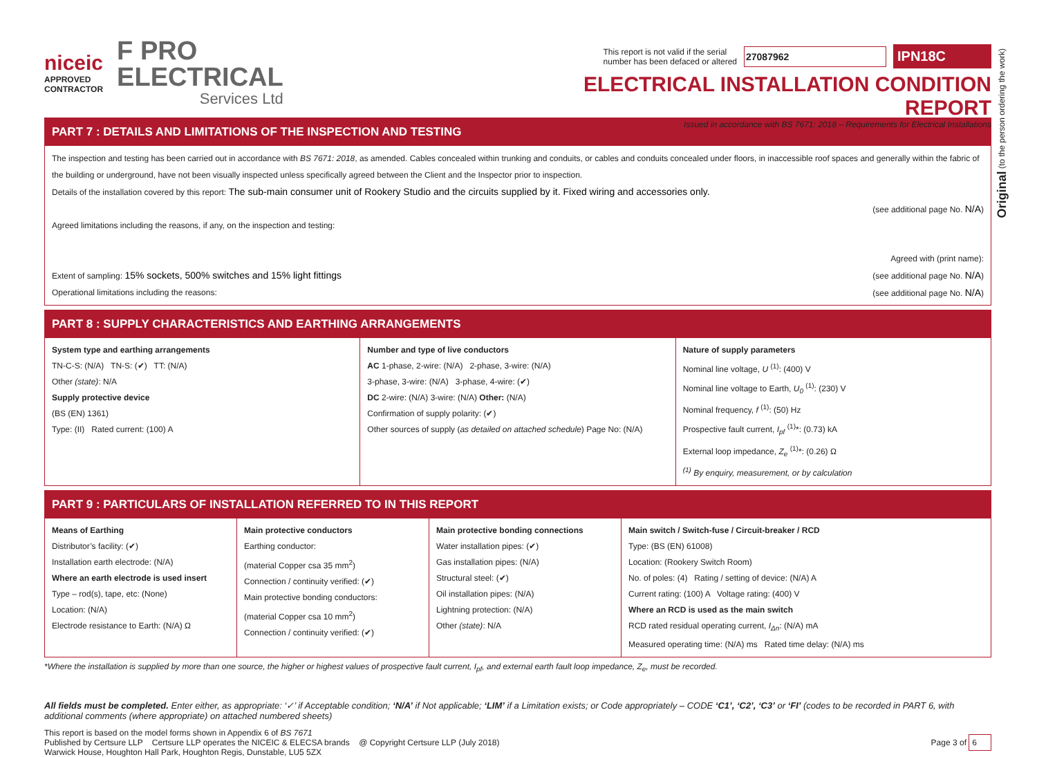Original (to the person ordering the work)
niceic
APPROVED
CONTRACTOR
F PRO
ELECTRICAL
Services Ltd
This report is not valid if the serial
number has been defaced or altered 27087962 IPN18C
ELECTRICAL INSTALLATION CONDITION REPORT
Issued in accordance with BS 7671: 2018 – Requirements for Electrical Installations
PART 7 : DETAILS AND LIMITATIONS OF THE INSPECTION AND TESTING
The inspection and testing has been carried out in accordance with BS 7671: 2018, as amended. Cables concealed within trunking and conduits, or cables and conduits concealed under floors, in inaccessible roof spaces and generally within the fabric of the building or underground, have not been visually inspected unless specifically agreed between the Client and the Inspector prior to inspection.
Details of the installation covered by this report: The sub-main consumer unit of Rookery Studio and the circuits supplied by it. Fixed wiring and accessories only.
(see additional page No. N/A)
Agreed limitations including the reasons, if any, on the inspection and testing:
Agreed with (print name):
Extent of sampling: 15% sockets, 500% switches and 15% light fittings (see additional page No. N/A)
Operational limitations including the reasons: (see additional page No. N/A)
PART 8 : SUPPLY CHARACTERISTICS AND EARTHING ARRANGEMENTS
System type and earthing arrangements
TN-C-S: (N/A) TN-S: (✔) TT: (N/A)
Other (state): N/A
Supply protective device
(BS (EN) 1361)
Type: (II) Rated current: (100) A
Number and type of live conductors
AC 1-phase, 2-wire: (N/A) 2-phase, 3-wire: (N/A)
3-phase, 3-wire: (N/A) 3-phase, 4-wire: (✔)
DC 2-wire: (N/A) 3-wire: (N/A) Other: (N/A)
Confirmation of supply polarity: (✔)
Other sources of supply (as detailed on attached schedule) Page No: (N/A)
Nature of supply parameters
Nominal line voltage, U <sup>(1)</sup>: (400) V
Nominal line voltage to Earth, U<sub>0</sub> <sup>(1)</sup>: (230) V
Nominal frequency, f <sup>(1)</sup>: (50) Hz
Prospective fault current, I<sub>pf</sub> <sup>(1)</sup>*: (0.73) kA
External loop impedance, Z<sub>e</sub> <sup>(1)</sup>*: (0.26) Ω
<sup>(1)</sup> By enquiry, measurement, or by calculation
PART 9 : PARTICULARS OF INSTALLATION REFERRED TO IN THIS REPORT
Means of Earthing
Distributor’s facility: (✔)
Installation earth electrode: (N/A)
Where an earth electrode is used insert
Type – rod(s), tape, etc: (None)
Location: (N/A)
Electrode resistance to Earth: (N/A) Ω
Main protective conductors
Earthing conductor:
(material Copper csa 35 mm<sup>2</sup>)
Connection / continuity verified: (✔)
Main protective bonding conductors:
(material Copper csa 10 mm<sup>2</sup>)
Connection / continuity verified: (✔)
Main protective bonding connections
Water installation pipes: (✔)
Gas installation pipes: (N/A)
Structural steel: (✔)
Oil installation pipes: (N/A)
Lightning protection: (N/A)
Other (state): N/A
Main switch / Switch-fuse / Circuit-breaker / RCD
Type: (BS (EN) 61008)
Location: (Rookery Switch Room)
No. of poles: (4) Rating / setting of device: (N/A) A
Current rating: (100) A Voltage rating: (400) V
Where an RCD is used as the main switch
RCD rated residual operating current, I<sub>Δn</sub>: (N/A) mA
Measured operating time: (N/A) ms Rated time delay: (N/A) ms
*Where the installation is supplied by more than one source, the higher or highest values of prospective fault current, I<sub>pf</sub>, and external earth fault loop impedance, Z<sub>e</sub>, must be recorded.
All fields must be completed. Enter either, as appropriate: ‘✓’ if Acceptable condition; ‘N/A’ if Not applicable; ‘LIM’ if a Limitation exists; or Code appropriately – CODE ‘C1’, ‘C2’, ‘C3’ or ‘FI’ (codes to be recorded in PART 6, with additional comments (where appropriate) on attached numbered sheets)
This report is based on the model forms shown in Appendix 6 of BS 7671
Published by Certsure LLP Certsure LLP operates the NICEIC & ELECSA brands @ Copyright Certsure LLP (July 2018) Page 3 of 6
Warwick House, Houghton Hall Park, Houghton Regis, Dunstable, LU5 5ZX